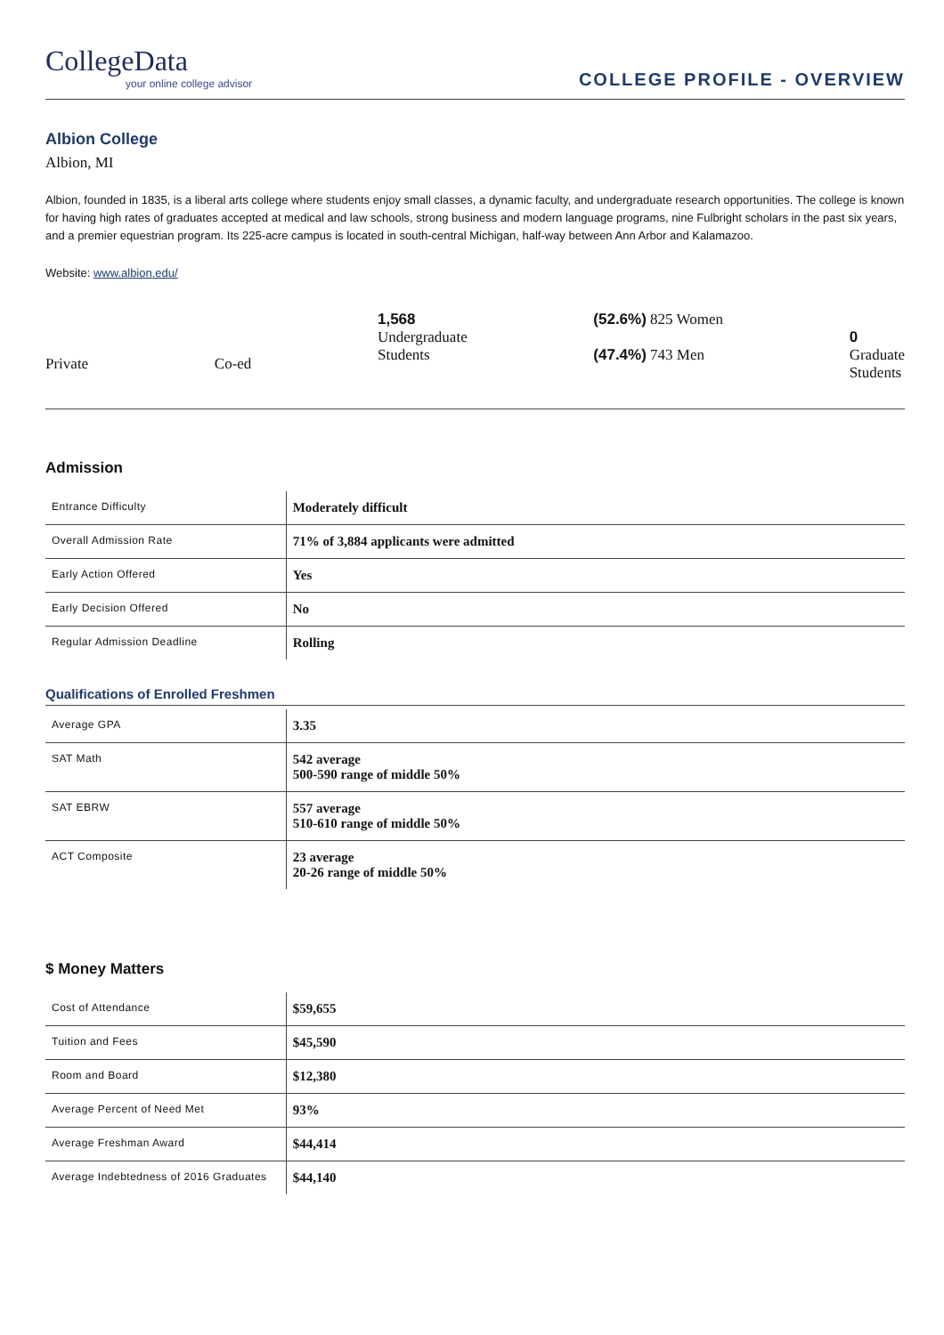CollegeData
your online college advisor
COLLEGE PROFILE - OVERVIEW
Albion College
Albion, MI
Albion, founded in 1835, is a liberal arts college where students enjoy small classes, a dynamic faculty, and undergraduate research opportunities. The college is known for having high rates of graduates accepted at medical and law schools, strong business and modern language programs, nine Fulbright scholars in the past six years, and a premier equestrian program. Its 225-acre campus is located in south-central Michigan, half-way between Ann Arbor and Kalamazoo.
Website: www.albion.edu/
Private Co-ed
1,568
Undergraduate
Students
(52.6%) 825 Women
(47.4%) 743 Men
0
Graduate
Students
Admission
| Entrance Difficulty | Moderately difficult |
| Overall Admission Rate | 71% of 3,884 applicants were admitted |
| Early Action Offered | Yes |
| Early Decision Offered | No |
| Regular Admission Deadline | Rolling |
Qualifications of Enrolled Freshmen
| Average GPA | 3.35 |
| SAT Math | 542 average 500-590 range of middle 50% |
| SAT EBRW | 557 average 510-610 range of middle 50% |
| ACT Composite | 23 average 20-26 range of middle 50% |
$ Money Matters
| Cost of Attendance | $59,655 |
| Tuition and Fees | $45,590 |
| Room and Board | $12,380 |
| Average Percent of Need Met | 93% |
| Average Freshman Award | $44,414 |
| Average Indebtedness of 2016 Graduates | $44,140 |